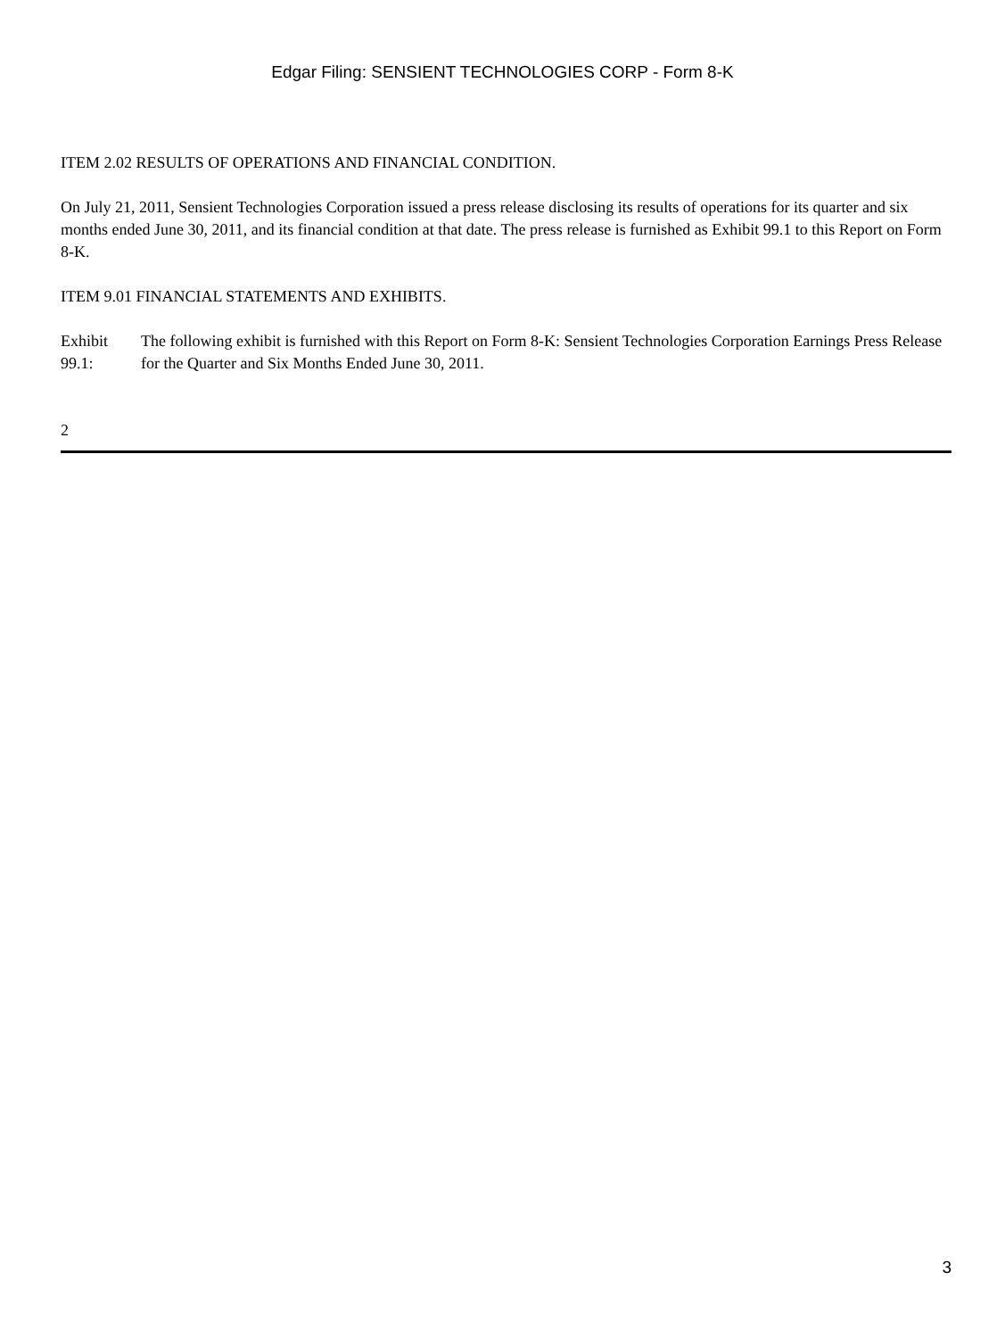Edgar Filing: SENSIENT TECHNOLOGIES CORP - Form 8-K
ITEM 2.02 RESULTS OF OPERATIONS AND FINANCIAL CONDITION.
On July 21, 2011, Sensient Technologies Corporation issued a press release disclosing its results of operations for its quarter and six months ended June 30, 2011, and its financial condition at that date. The press release is furnished as Exhibit 99.1 to this Report on Form 8-K.
ITEM 9.01 FINANCIAL STATEMENTS AND EXHIBITS.
Exhibit 99.1:
The following exhibit is furnished with this Report on Form 8-K: Sensient Technologies Corporation Earnings Press Release for the Quarter and Six Months Ended June 30, 2011.
2
3